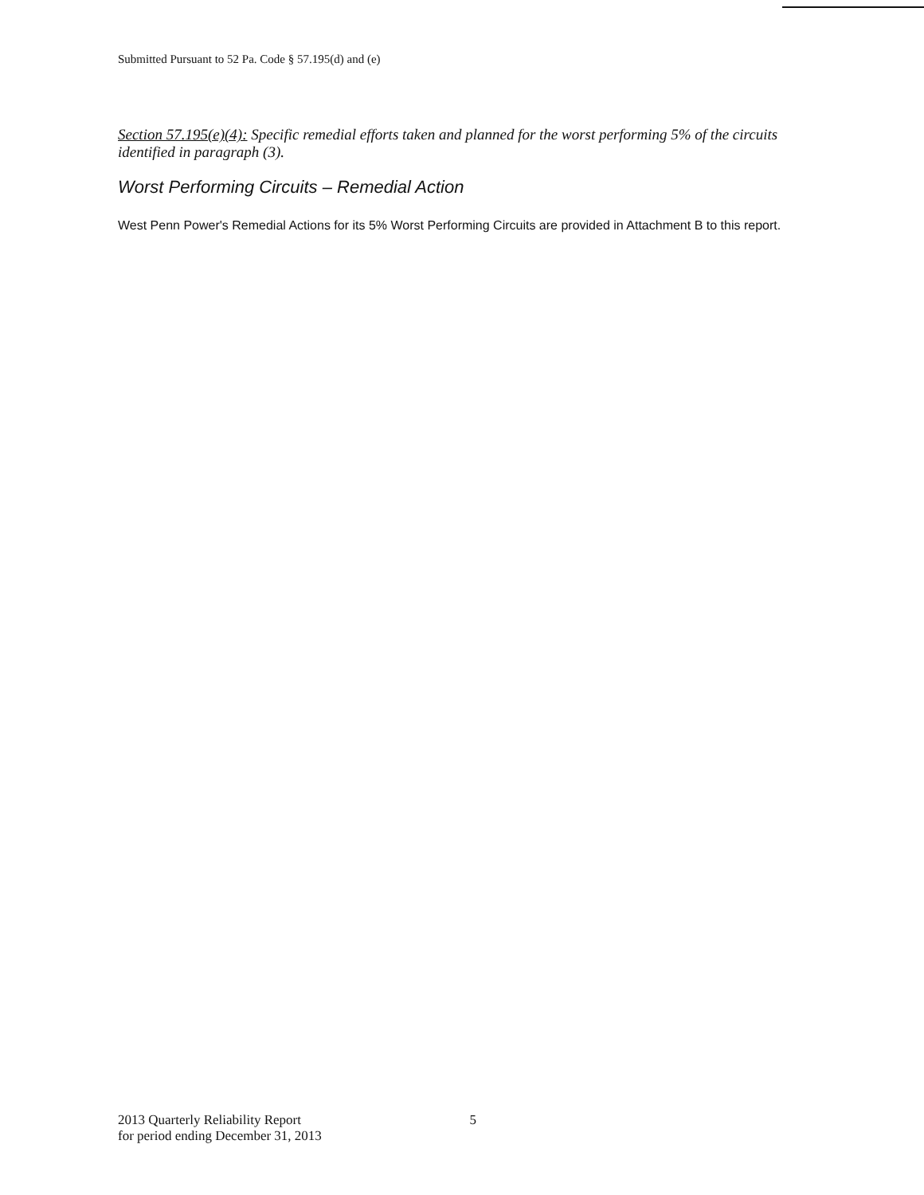Submitted Pursuant to 52 Pa. Code § 57.195(d) and (e)
Section 57.195(e)(4): Specific remedial efforts taken and planned for the worst performing 5% of the circuits identified in paragraph (3).
Worst Performing Circuits – Remedial Action
West Penn Power's Remedial Actions for its 5% Worst Performing Circuits are provided in Attachment B to this report.
2013 Quarterly Reliability Report
for period ending December 31, 2013
5